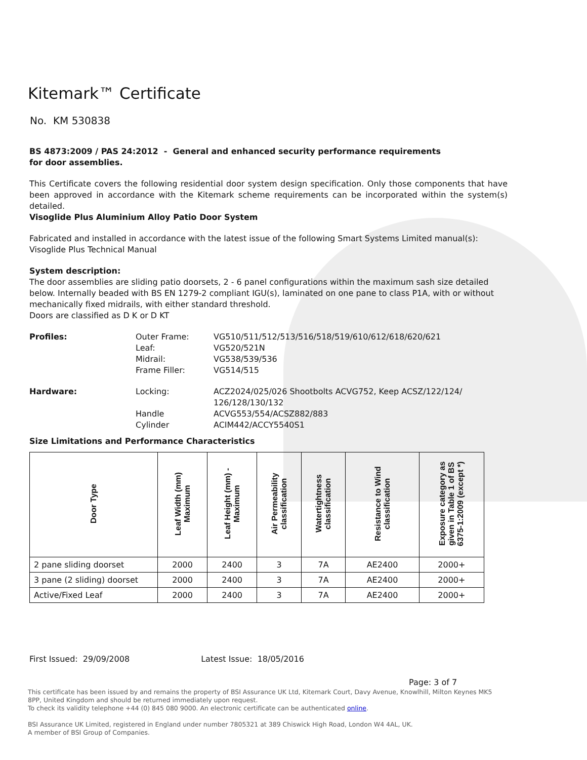Kitemark™ Certificate
No. KM 530838
BS 4873:2009 / PAS 24:2012 - General and enhanced security performance requirements
for door assemblies.
This Certificate covers the following residential door system design specification. Only those components that have been approved in accordance with the Kitemark scheme requirements can be incorporated within the system(s) detailed.
Visoglide Plus Aluminium Alloy Patio Door System
Fabricated and installed in accordance with the latest issue of the following Smart Systems Limited manual(s):
Visoglide Plus Technical Manual
System description:
The door assemblies are sliding patio doorsets, 2 - 6 panel configurations within the maximum sash size detailed below. Internally beaded with BS EN 1279-2 compliant IGU(s), laminated on one pane to class P1A, with or without mechanically fixed midrails, with either standard threshold.
Doors are classified as D K or D KT
Profiles:
Outer Frame:
VG510/511/512/513/516/518/519/610/612/618/620/621
Leaf:
VG520/521N
Midrail:
VG538/539/536
Frame Filler:
VG514/515
Hardware:
Locking:
ACZ2024/025/026 Shootbolts ACVG752, Keep ACSZ/122/124/ 126/128/130/132
Handle
ACVG553/554/ACSZ882/883
Cylinder
ACIM442/ACCY5540S1
Size Limitations and Performance Characteristics
| Door Type | Leaf Width (mm) Maximum | Leaf Height (mm) - Maximum | Air Permeability classification | Watertightness classification | Resistance to Wind classification | Exposure category as given in Table 1 of BS 6375-1:2009 (except *) |
| --- | --- | --- | --- | --- | --- | --- |
| 2 pane sliding doorset | 2000 | 2400 | 3 | 7A | AE2400 | 2000+ |
| 3 pane (2 sliding) doorset | 2000 | 2400 | 3 | 7A | AE2400 | 2000+ |
| Active/Fixed Leaf | 2000 | 2400 | 3 | 7A | AE2400 | 2000+ |
First Issued: 29/09/2008 Latest Issue: 18/05/2016
Page: 3 of 7
This certificate has been issued by and remains the property of BSI Assurance UK Ltd, Kitemark Court, Davy Avenue, Knowlhill, Milton Keynes MK5 8PP, United Kingdom and should be returned immediately upon request.
To check its validity telephone +44 (0) 845 080 9000. An electronic certificate can be authenticated online.
BSI Assurance UK Limited, registered in England under number 7805321 at 389 Chiswick High Road, London W4 4AL, UK.
A member of BSI Group of Companies.